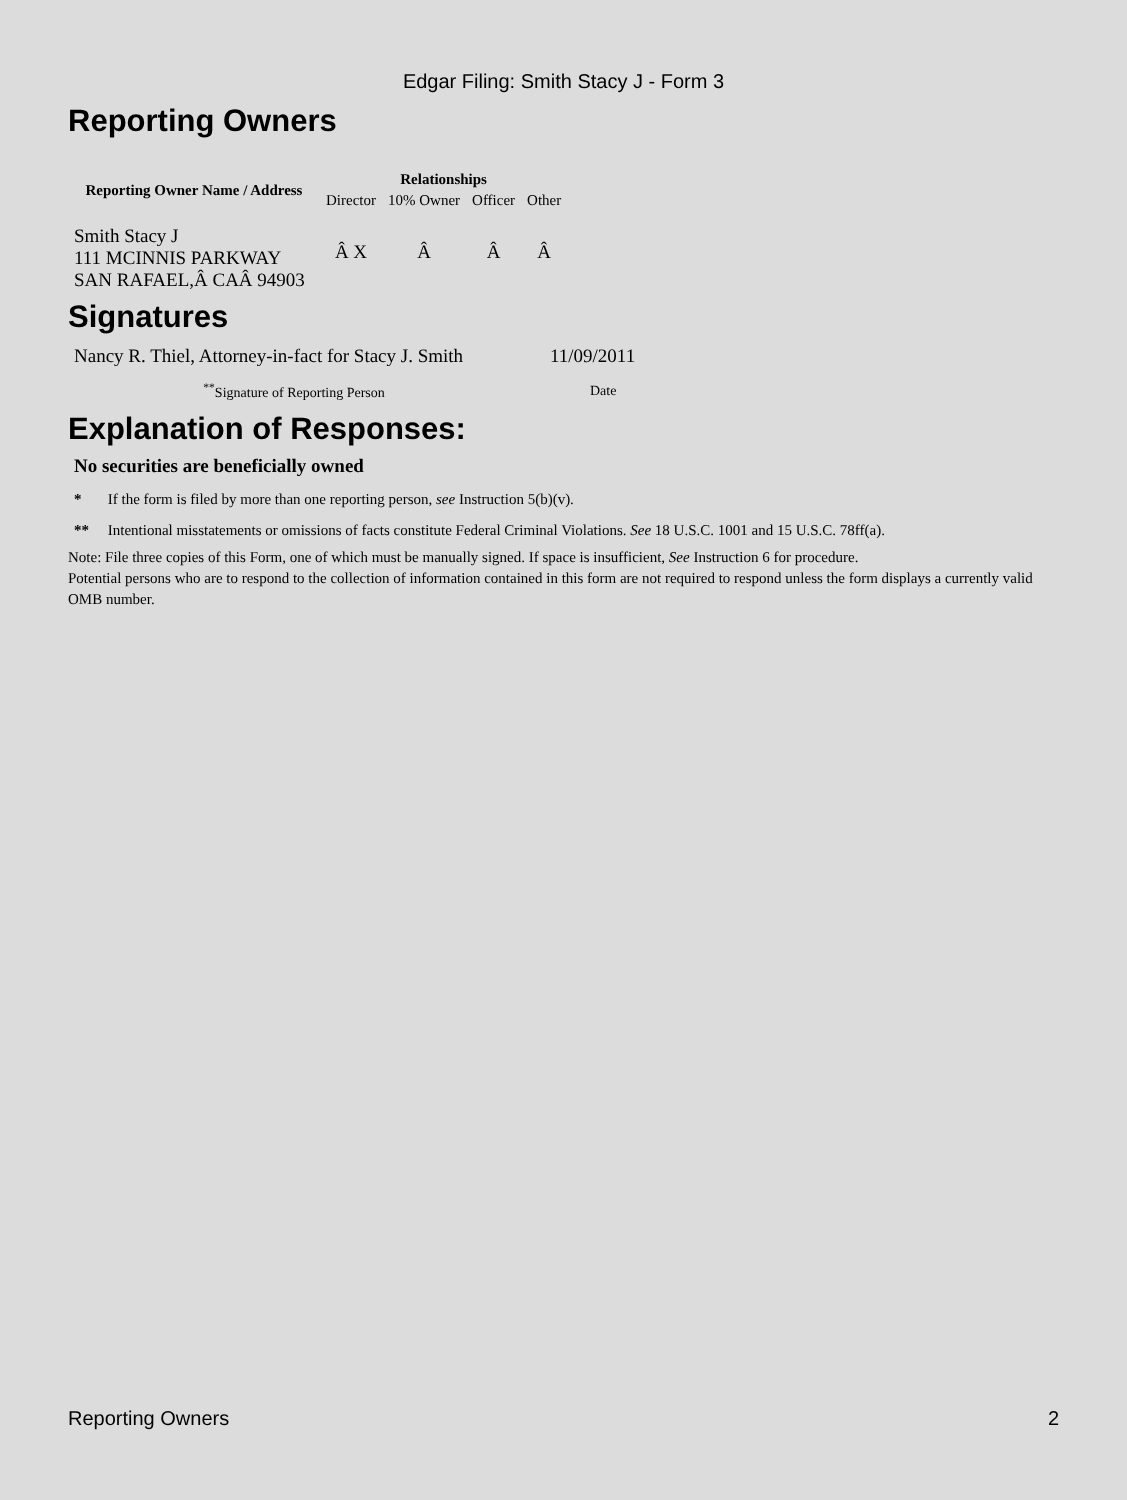Edgar Filing: Smith Stacy J - Form 3
Reporting Owners
| Reporting Owner Name / Address | Relationships | | | |
| --- | --- | --- | --- | --- |
| | Director | 10% Owner | Officer | Other |
| Smith Stacy J 111 MCINNIS PARKWAY SAN RAFAEL,Â CAÂ 94903 | Â X | Â | Â | Â |
Signatures
| Nancy R. Thiel, Attorney-in-fact for Stacy J. Smith | 11/09/2011 |
| <sup>**</sup> Signature of Reporting Person | Date |
Explanation of Responses:
No securities are beneficially owned
* If the form is filed by more than one reporting person, see Instruction 5(b)(v).
** Intentional misstatements or omissions of facts constitute Federal Criminal Violations. See 18 U.S.C. 1001 and 15 U.S.C. 78ff(a).
Note: File three copies of this Form, one of which must be manually signed. If space is insufficient, See Instruction 6 for procedure.
Potential persons who are to respond to the collection of information contained in this form are not required to respond unless the form displays a currently valid OMB number.
Reporting Owners 2